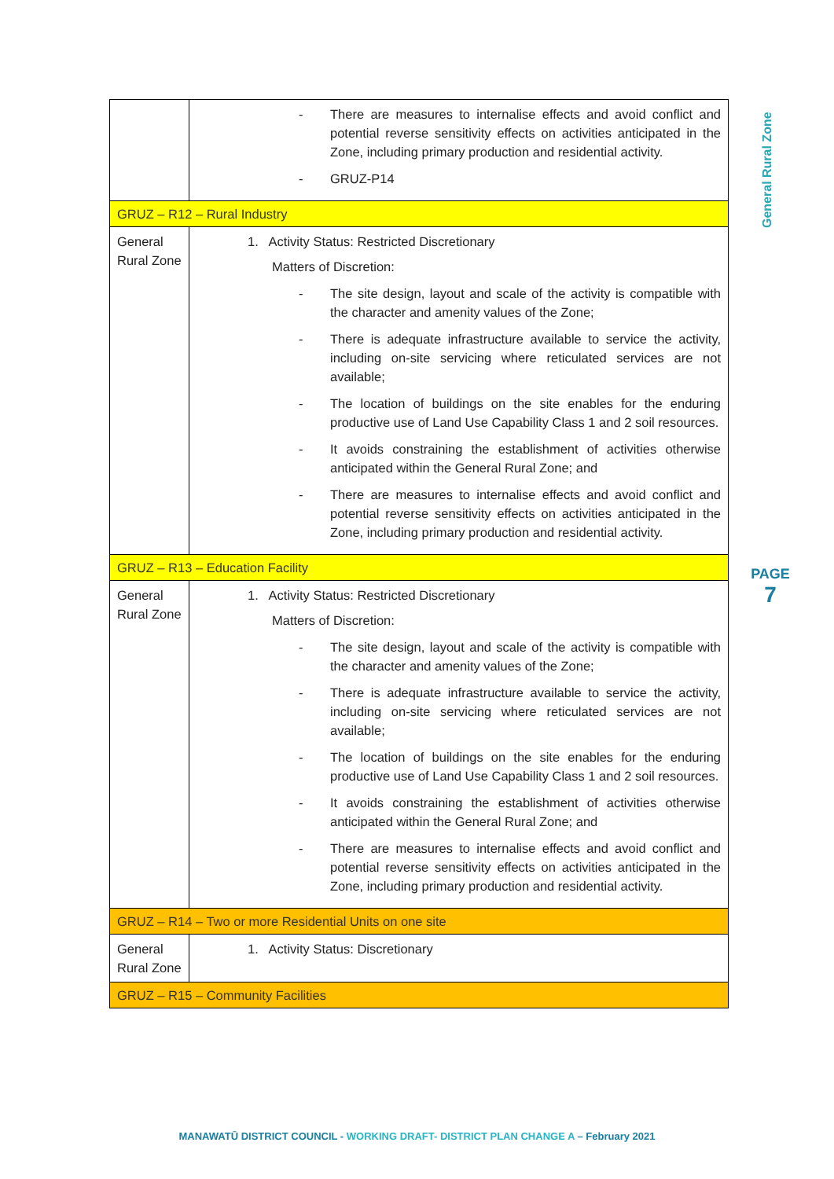General Rural Zone
PAGE
7
| | - There are measures to internalise effects and avoid conflict and potential reverse sensitivity effects on activities anticipated in the Zone, including primary production and residential activity. - GRUZ-P14 |
| GRUZ – R12 – Rural Industry | |
| General Rural Zone | 1. Activity Status: Restricted Discretionary Matters of Discretion: - The site design, layout and scale of the activity is compatible with the character and amenity values of the Zone; - There is adequate infrastructure available to service the activity, including on-site servicing where reticulated services are not available; - The location of buildings on the site enables for the enduring productive use of Land Use Capability Class 1 and 2 soil resources. - It avoids constraining the establishment of activities otherwise anticipated within the General Rural Zone; and - There are measures to internalise effects and avoid conflict and potential reverse sensitivity effects on activities anticipated in the Zone, including primary production and residential activity. |
| GRUZ – R13 – Education Facility | |
| General Rural Zone | 1. Activity Status: Restricted Discretionary Matters of Discretion: - The site design, layout and scale of the activity is compatible with the character and amenity values of the Zone; - There is adequate infrastructure available to service the activity, including on-site servicing where reticulated services are not available; - The location of buildings on the site enables for the enduring productive use of Land Use Capability Class 1 and 2 soil resources. - It avoids constraining the establishment of activities otherwise anticipated within the General Rural Zone; and - There are measures to internalise effects and avoid conflict and potential reverse sensitivity effects on activities anticipated in the Zone, including primary production and residential activity. |
| GRUZ – R14 – Two or more Residential Units on one site | |
| General Rural Zone | 1. Activity Status: Discretionary |
| GRUZ – R15 – Community Facilities | |
MANAWATŪ DISTRICT COUNCIL - WORKING DRAFT- DISTRICT PLAN CHANGE A – February 2021